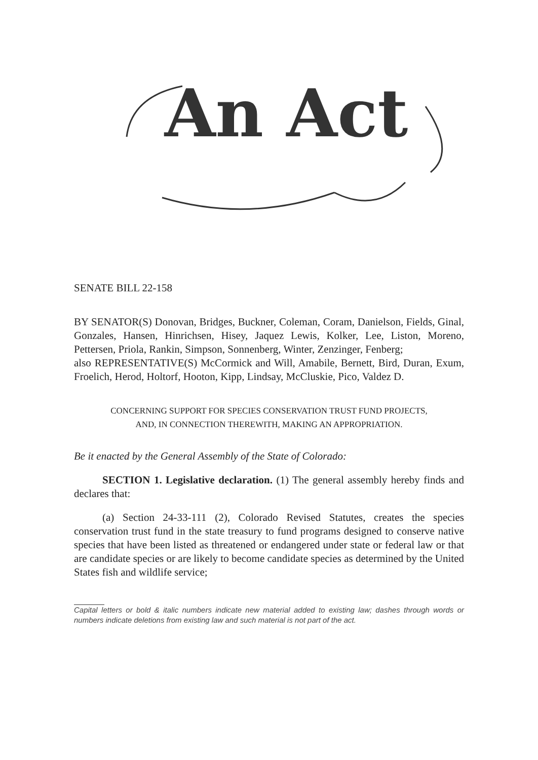An Act
SENATE BILL 22-158
BY SENATOR(S) Donovan, Bridges, Buckner, Coleman, Coram, Danielson, Fields, Ginal, Gonzales, Hansen, Hinrichsen, Hisey, Jaquez Lewis, Kolker, Lee, Liston, Moreno, Pettersen, Priola, Rankin, Simpson, Sonnenberg, Winter, Zenzinger, Fenberg;
also REPRESENTATIVE(S) McCormick and Will, Amabile, Bernett, Bird, Duran, Exum, Froelich, Herod, Holtorf, Hooton, Kipp, Lindsay, McCluskie, Pico, Valdez D.
CONCERNING SUPPORT FOR SPECIES CONSERVATION TRUST FUND PROJECTS,
AND, IN CONNECTION THEREWITH, MAKING AN APPROPRIATION.
Be it enacted by the General Assembly of the State of Colorado:
SECTION 1. Legislative declaration. (1) The general assembly hereby finds and declares that:
(a) Section 24-33-111 (2), Colorado Revised Statutes, creates the species conservation trust fund in the state treasury to fund programs designed to conserve native species that have been listed as threatened or endangered under state or federal law or that are candidate species or are likely to become candidate species as determined by the United States fish and wildlife service;
Capital letters or bold & italic numbers indicate new material added to existing law; dashes through words or numbers indicate deletions from existing law and such material is not part of the act.